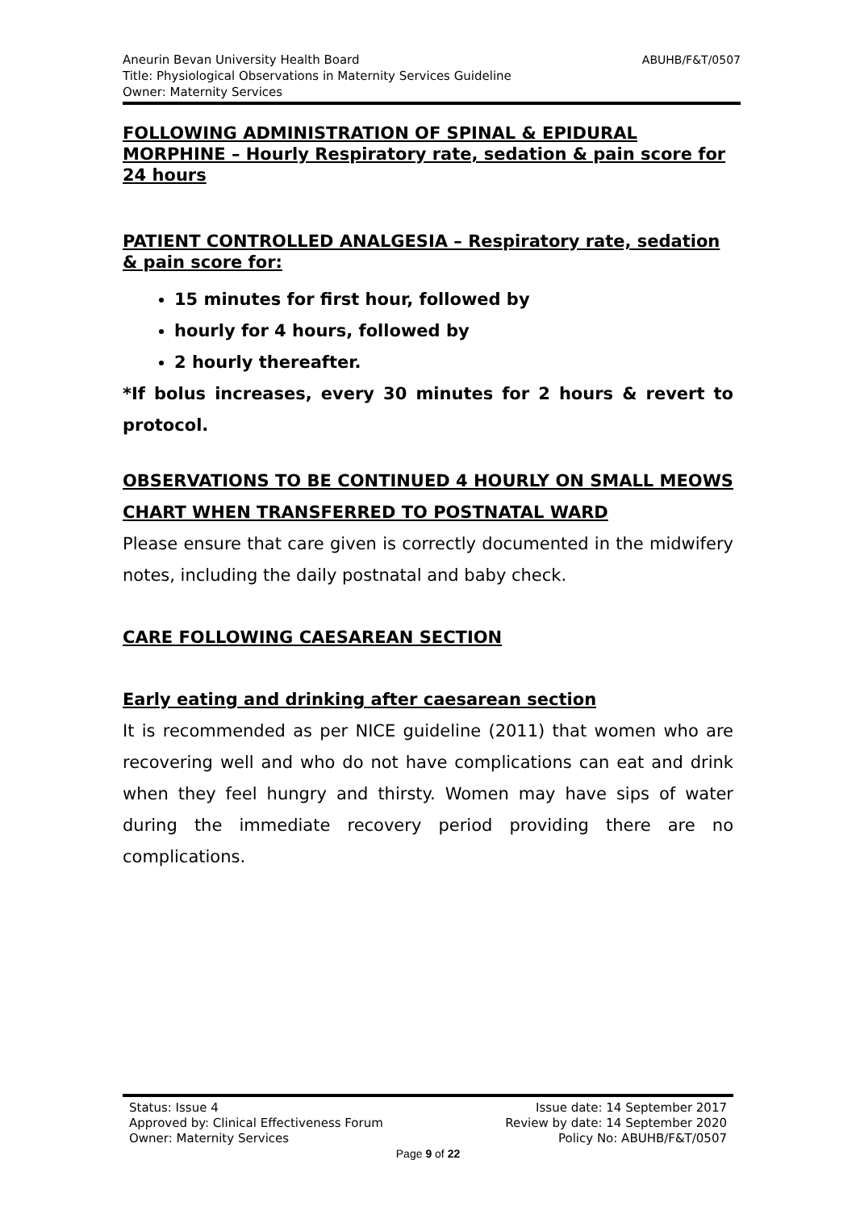ABUHB/F&T/0507 Aneurin Bevan University Health Board
Title: Physiological Observations in Maternity Services Guideline
Owner: Maternity Services
FOLLOWING ADMINISTRATION OF SPINAL & EPIDURAL MORPHINE – Hourly Respiratory rate, sedation & pain score for 24 hours
PATIENT CONTROLLED ANALGESIA – Respiratory rate, sedation & pain score for:
15 minutes for first hour, followed by
hourly for 4 hours, followed by
2 hourly thereafter.
*If bolus increases, every 30 minutes for 2 hours & revert to protocol.
OBSERVATIONS TO BE CONTINUED 4 HOURLY ON SMALL MEOWS CHART WHEN TRANSFERRED TO POSTNATAL WARD
Please ensure that care given is correctly documented in the midwifery notes, including the daily postnatal and baby check.
CARE FOLLOWING CAESAREAN SECTION
Early eating and drinking after caesarean section
It is recommended as per NICE guideline (2011) that women who are recovering well and who do not have complications can eat and drink when they feel hungry and thirsty. Women may have sips of water during the immediate recovery period providing there are no complications.
Status: Issue 4 Issue date: 14 September 2017
Approved by: Clinical Effectiveness Forum Review by date: 14 September 2020
Owner: Maternity Services Policy No: ABUHB/F&T/0507
Page 9 of 22